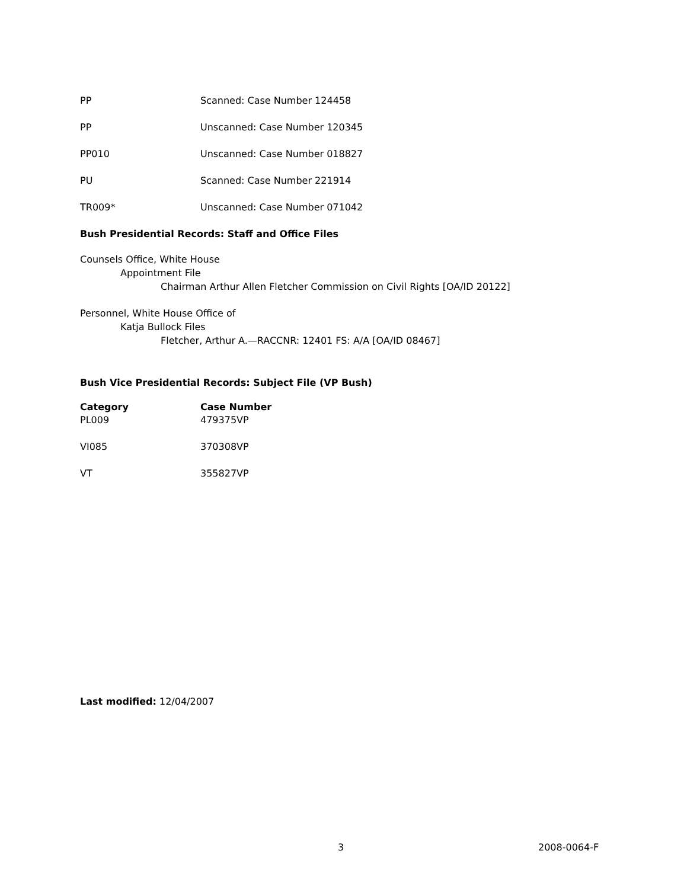| PP | Scanned: Case Number 124458 |
| PP | Unscanned: Case Number 120345 |
| PP010 | Unscanned: Case Number 018827 |
| PU | Scanned: Case Number 221914 |
| TR009* | Unscanned: Case Number 071042 |
Bush Presidential Records: Staff and Office Files
Counsels Office, White House
Appointment File
Chairman Arthur Allen Fletcher Commission on Civil Rights [OA/ID 20122]
Personnel, White House Office of
Katja Bullock Files
Fletcher, Arthur A.—RACCNR: 12401 FS: A/A [OA/ID 08467]
Bush Vice Presidential Records: Subject File (VP Bush)
| Category | Case Number |
| --- | --- |
| PL009 | 479375VP |
| VI085 | 370308VP |
| VT | 355827VP |
Last modified: 12/04/2007
3 2008-0064-F